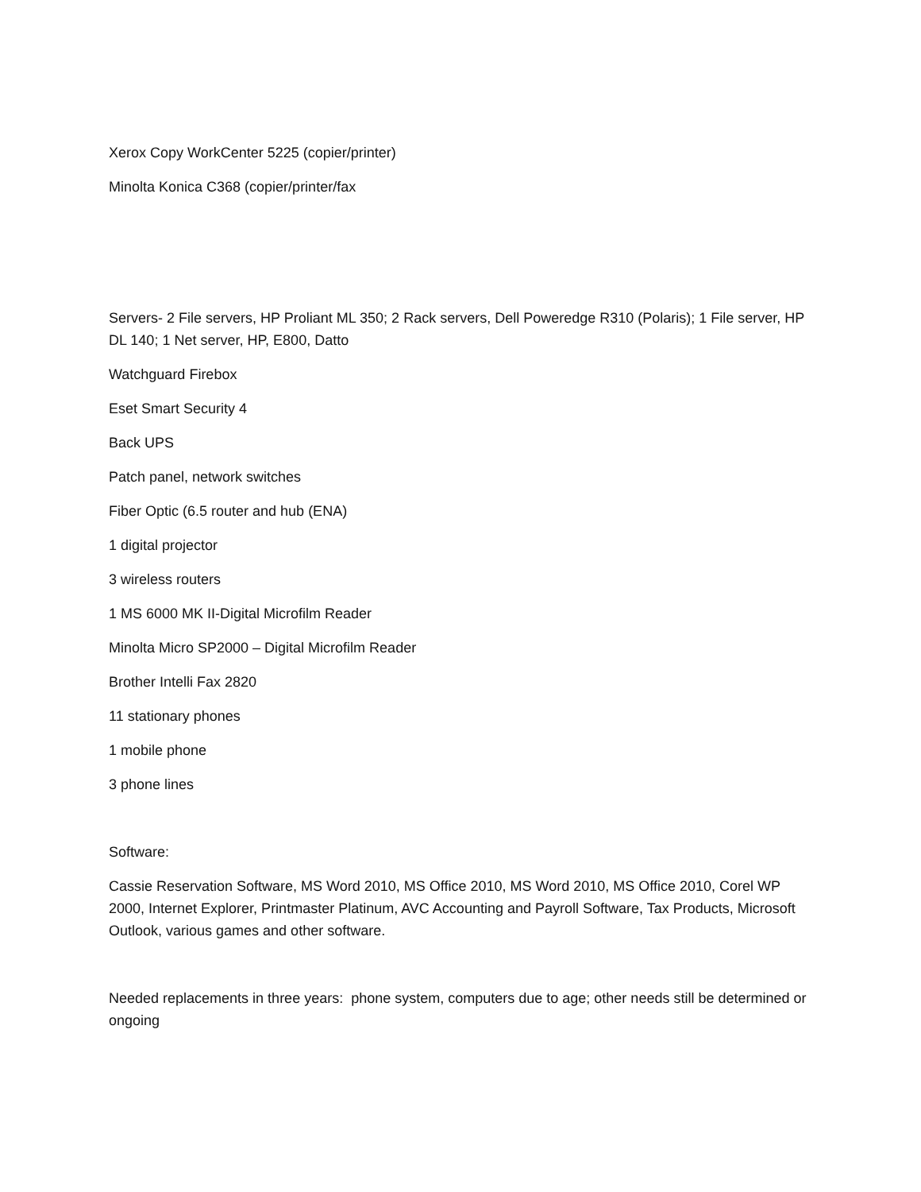Xerox Copy WorkCenter 5225 (copier/printer)
Minolta Konica C368 (copier/printer/fax
Servers- 2 File servers, HP Proliant ML 350; 2 Rack servers, Dell Poweredge R310 (Polaris); 1 File server, HP DL 140; 1 Net server, HP, E800, Datto
Watchguard Firebox
Eset Smart Security 4
Back UPS
Patch panel, network switches
Fiber Optic (6.5 router and hub (ENA)
1 digital projector
3 wireless routers
1 MS 6000 MK II-Digital Microfilm Reader
Minolta Micro SP2000 – Digital Microfilm Reader
Brother Intelli Fax 2820
11 stationary phones
1 mobile phone
3 phone lines
Software:
Cassie Reservation Software, MS Word 2010, MS Office 2010, MS Word 2010, MS Office 2010, Corel WP 2000, Internet Explorer, Printmaster Platinum, AVC Accounting and Payroll Software, Tax Products, Microsoft Outlook, various games and other software.
Needed replacements in three years: phone system, computers due to age; other needs still be determined or ongoing